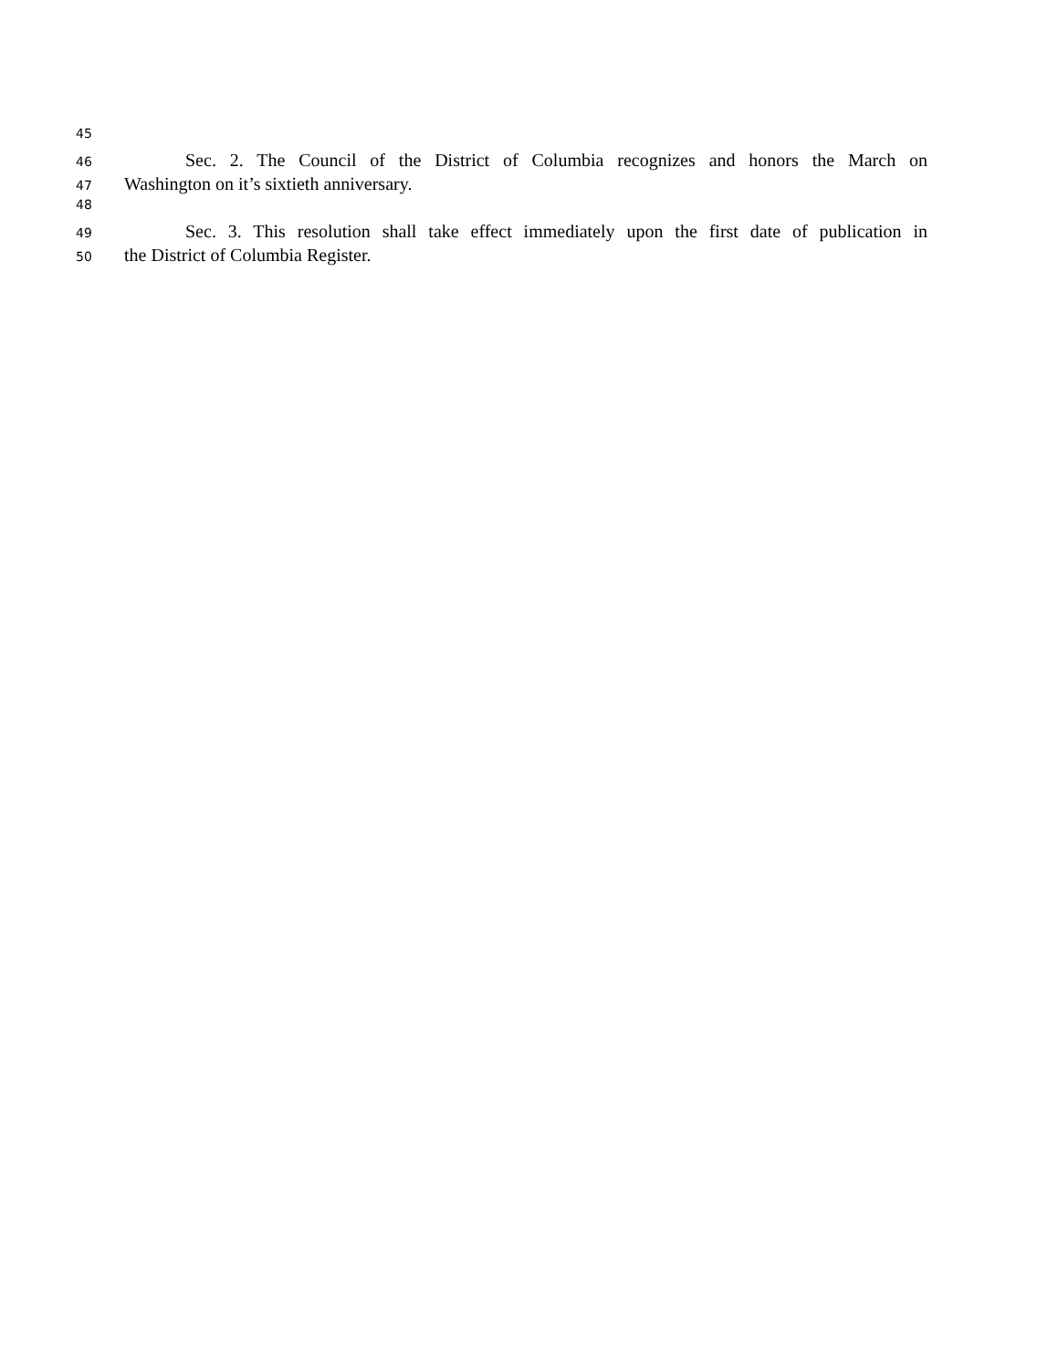45
46 Sec. 2. The Council of the District of Columbia recognizes and honors the March on
47 Washington on it’s sixtieth anniversary.
48
49 Sec. 3. This resolution shall take effect immediately upon the first date of publication in
50 the District of Columbia Register.